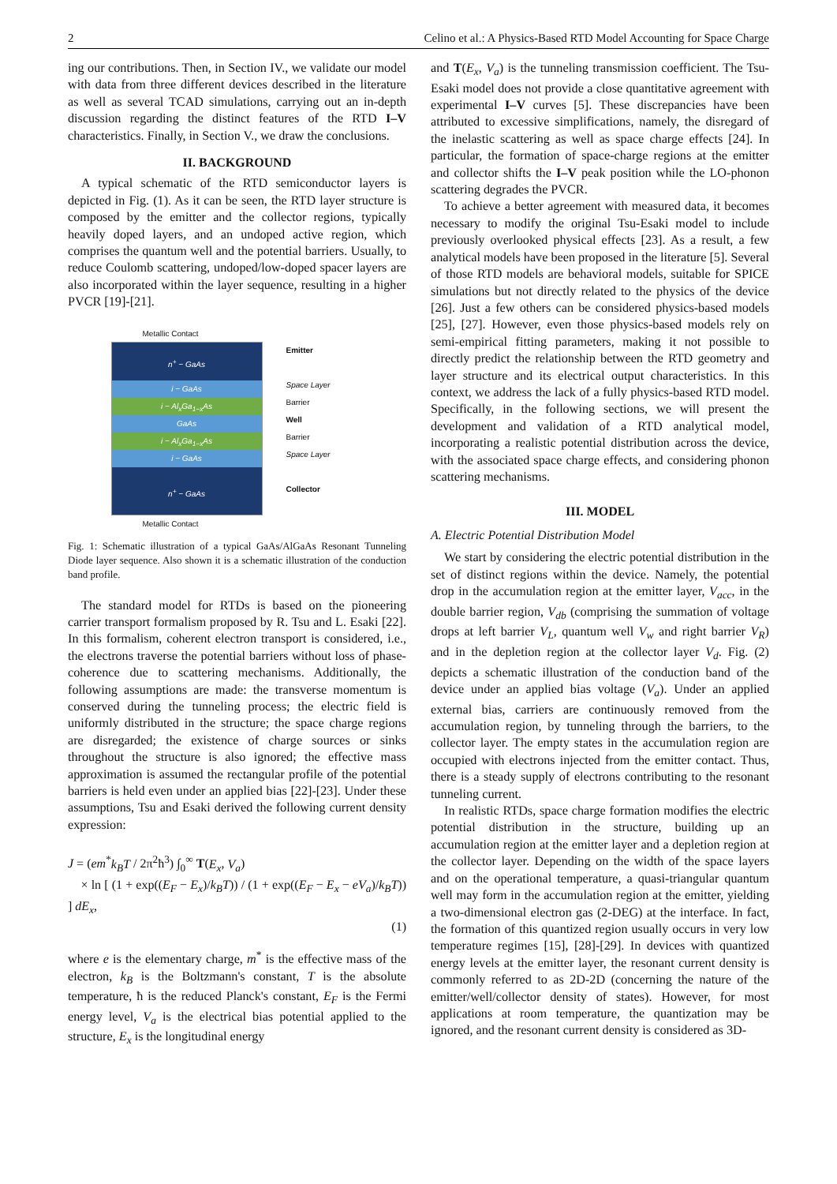2 Celino et al.: A Physics-Based RTD Model Accounting for Space Charge
ing our contributions. Then, in Section IV., we validate our model with data from three different devices described in the literature as well as several TCAD simulations, carrying out an in-depth discussion regarding the distinct features of the RTD I–V characteristics. Finally, in Section V., we draw the conclusions.
II. BACKGROUND
A typical schematic of the RTD semiconductor layers is depicted in Fig. (1). As it can be seen, the RTD layer structure is composed by the emitter and the collector regions, typically heavily doped layers, and an undoped active region, which comprises the quantum well and the potential barriers. Usually, to reduce Coulomb scattering, undoped/low-doped spacer layers are also incorporated within the layer sequence, resulting in a higher PVCR [19]-[21].
Metallic Contact
n<sup>+</sup> − GaAs
i − GaAs
i − Al<sub>x</sub>Ga<sub>1−x</sub>As
GaAs
i − Al<sub>x</sub>Ga<sub>1−x</sub>As
i − GaAs
n<sup>+</sup> − GaAs
Emitter
Space Layer
Barrier
Well
Barrier
Space Layer
Collector
Metallic Contact
Fig. 1: Schematic illustration of a typical GaAs/AlGaAs Resonant Tunneling Diode layer sequence. Also shown it is a schematic illustration of the conduction band profile.
The standard model for RTDs is based on the pioneering carrier transport formalism proposed by R. Tsu and L. Esaki [22]. In this formalism, coherent electron transport is considered, i.e., the electrons traverse the potential barriers without loss of phase-coherence due to scattering mechanisms. Additionally, the following assumptions are made: the transverse momentum is conserved during the tunneling process; the electric field is uniformly distributed in the structure; the space charge regions are disregarded; the existence of charge sources or sinks throughout the structure is also ignored; the effective mass approximation is assumed the rectangular profile of the potential barriers is held even under an applied bias [22]-[23]. Under these assumptions, Tsu and Esaki derived the following current density expression:
J = (em<sup>*</sup>k<sub>B</sub>T / 2π<sup>2</sup>ħ<sup>3</sup>) ∫<sub>0</sub><sup>∞</sup> T(E<sub>x</sub>, V<sub>a</sub>)
× ln [ (1 + exp((E<sub>F</sub> − E<sub>x</sub>)/k<sub>B</sub>T)) / (1 + exp((E<sub>F</sub> − E<sub>x</sub> − eV<sub>a</sub>)/k<sub>B</sub>T)) ] dE<sub>x</sub>,
(1)
where e is the elementary charge, m<sup>*</sup> is the effective mass of the electron, k<sub>B</sub> is the Boltzmann's constant, T is the absolute temperature, ħ is the reduced Planck's constant, E<sub>F</sub> is the Fermi energy level, V<sub>a</sub> is the electrical bias potential applied to the structure, E<sub>x</sub> is the longitudinal energy
and T(E<sub>x</sub>, V<sub>a</sub>) is the tunneling transmission coefficient. The Tsu-Esaki model does not provide a close quantitative agreement with experimental I–V curves [5]. These discrepancies have been attributed to excessive simplifications, namely, the disregard of the inelastic scattering as well as space charge effects [24]. In particular, the formation of space-charge regions at the emitter and collector shifts the I–V peak position while the LO-phonon scattering degrades the PVCR.
To achieve a better agreement with measured data, it becomes necessary to modify the original Tsu-Esaki model to include previously overlooked physical effects [23]. As a result, a few analytical models have been proposed in the literature [5]. Several of those RTD models are behavioral models, suitable for SPICE simulations but not directly related to the physics of the device [26]. Just a few others can be considered physics-based models [25], [27]. However, even those physics-based models rely on semi-empirical fitting parameters, making it not possible to directly predict the relationship between the RTD geometry and layer structure and its electrical output characteristics. In this context, we address the lack of a fully physics-based RTD model. Specifically, in the following sections, we will present the development and validation of a RTD analytical model, incorporating a realistic potential distribution across the device, with the associated space charge effects, and considering phonon scattering mechanisms.
III. MODEL
A. Electric Potential Distribution Model
We start by considering the electric potential distribution in the set of distinct regions within the device. Namely, the potential drop in the accumulation region at the emitter layer, V<sub>acc</sub>, in the double barrier region, V<sub>db</sub> (comprising the summation of voltage drops at left barrier V<sub>L</sub>, quantum well V<sub>w</sub> and right barrier V<sub>R</sub>) and in the depletion region at the collector layer V<sub>d</sub>. Fig. (2) depicts a schematic illustration of the conduction band of the device under an applied bias voltage (V<sub>a</sub>). Under an applied external bias, carriers are continuously removed from the accumulation region, by tunneling through the barriers, to the collector layer. The empty states in the accumulation region are occupied with electrons injected from the emitter contact. Thus, there is a steady supply of electrons contributing to the resonant tunneling current.
In realistic RTDs, space charge formation modifies the electric potential distribution in the structure, building up an accumulation region at the emitter layer and a depletion region at the collector layer. Depending on the width of the space layers and on the operational temperature, a quasi-triangular quantum well may form in the accumulation region at the emitter, yielding a two-dimensional electron gas (2-DEG) at the interface. In fact, the formation of this quantized region usually occurs in very low temperature regimes [15], [28]-[29]. In devices with quantized energy levels at the emitter layer, the resonant current density is commonly referred to as 2D-2D (concerning the nature of the emitter/well/collector density of states). However, for most applications at room temperature, the quantization may be ignored, and the resonant current density is considered as 3D-